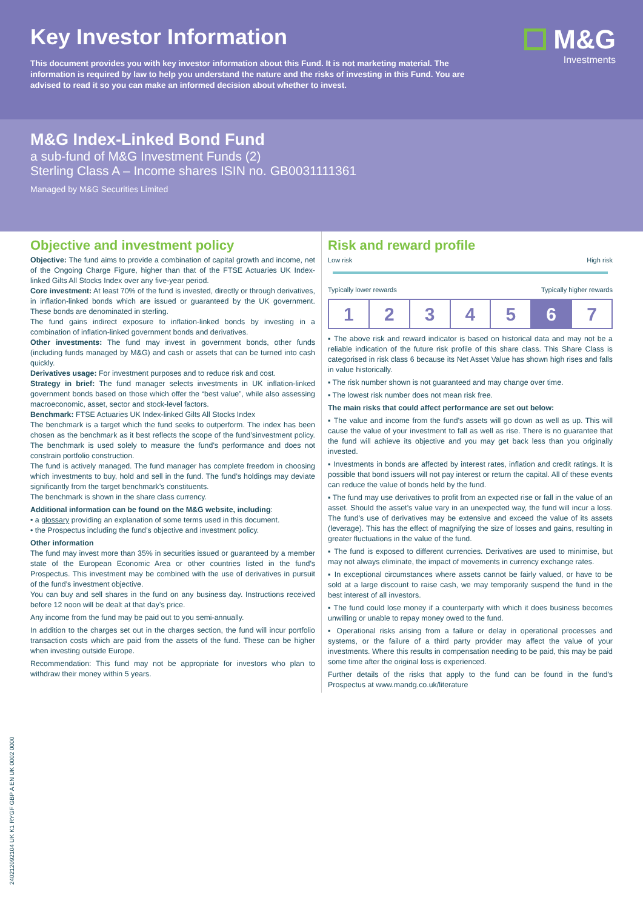Key Investor Information
This document provides you with key investor information about this Fund. It is not marketing material. The information is required by law to help you understand the nature and the risks of investing in this Fund. You are advised to read it so you can make an informed decision about whether to invest.
M&G
Investments
M&G Index-Linked Bond Fund
a sub-fund of M&G Investment Funds (2)
Sterling Class A – Income shares ISIN no. GB0031111361
Managed by M&G Securities Limited
Objective and investment policy
Objective: The fund aims to provide a combination of capital growth and income, net of the Ongoing Charge Figure, higher than that of the FTSE Actuaries UK Index-linked Gilts All Stocks Index over any five-year period.
Core investment: At least 70% of the fund is invested, directly or through derivatives, in inflation-linked bonds which are issued or guaranteed by the UK government. These bonds are denominated in sterling.
The fund gains indirect exposure to inflation-linked bonds by investing in a combination of inflation-linked government bonds and derivatives.
Other investments: The fund may invest in government bonds, other funds (including funds managed by M&G) and cash or assets that can be turned into cash quickly.
Derivatives usage: For investment purposes and to reduce risk and cost.
Strategy in brief: The fund manager selects investments in UK inflation-linked government bonds based on those which offer the “best value”, while also assessing macroeconomic, asset, sector and stock-level factors.
Benchmark: FTSE Actuaries UK Index-linked Gilts All Stocks Index
The benchmark is a target which the fund seeks to outperform. The index has been chosen as the benchmark as it best reflects the scope of the fund’sinvestment policy. The benchmark is used solely to measure the fund’s performance and does not constrain portfolio construction.
The fund is actively managed. The fund manager has complete freedom in choosing which investments to buy, hold and sell in the fund. The fund’s holdings may deviate significantly from the target benchmark’s constituents.
The benchmark is shown in the share class currency.
Additional information can be found on the M&G website, including:
• a glossary providing an explanation of some terms used in this document.
• the Prospectus including the fund’s objective and investment policy.
Other information
The fund may invest more than 35% in securities issued or guaranteed by a member state of the European Economic Area or other countries listed in the fund’s Prospectus. This investment may be combined with the use of derivatives in pursuit of the fund’s investment objective.
You can buy and sell shares in the fund on any business day. Instructions received before 12 noon will be dealt at that day’s price.
Any income from the fund may be paid out to you semi-annually.
In addition to the charges set out in the charges section, the fund will incur portfolio transaction costs which are paid from the assets of the fund. These can be higher when investing outside Europe.
Recommendation: This fund may not be appropriate for investors who plan to withdraw their money within 5 years.
Risk and reward profile
Low risk High risk
Typically lower rewards Typically higher rewards
| 1 | 2 | 3 | 4 | 5 | 6 | 7 |
▪ The above risk and reward indicator is based on historical data and may not be a reliable indication of the future risk profile of this share class. This Share Class is categorised in risk class 6 because its Net Asset Value has shown high rises and falls in value historically.
▪ The risk number shown is not guaranteed and may change over time.
▪ The lowest risk number does not mean risk free.
The main risks that could affect performance are set out below:
▪ The value and income from the fund's assets will go down as well as up. This will cause the value of your investment to fall as well as rise. There is no guarantee that the fund will achieve its objective and you may get back less than you originally invested.
▪ Investments in bonds are affected by interest rates, inflation and credit ratings. It is possible that bond issuers will not pay interest or return the capital. All of these events can reduce the value of bonds held by the fund.
▪ The fund may use derivatives to profit from an expected rise or fall in the value of an asset. Should the asset’s value vary in an unexpected way, the fund will incur a loss. The fund’s use of derivatives may be extensive and exceed the value of its assets (leverage). This has the effect of magnifying the size of losses and gains, resulting in greater fluctuations in the value of the fund.
▪ The fund is exposed to different currencies. Derivatives are used to minimise, but may not always eliminate, the impact of movements in currency exchange rates.
▪ In exceptional circumstances where assets cannot be fairly valued, or have to be sold at a large discount to raise cash, we may temporarily suspend the fund in the best interest of all investors.
▪ The fund could lose money if a counterparty with which it does business becomes unwilling or unable to repay money owed to the fund.
▪ Operational risks arising from a failure or delay in operational processes and systems, or the failure of a third party provider may affect the value of your investments. Where this results in compensation needing to be paid, this may be paid some time after the original loss is experienced.
Further details of the risks that apply to the fund can be found in the fund's Prospectus at www.mandg.co.uk/literature
24021209210­4 UK K1 RYGF GBP A EN UK 0002 0000